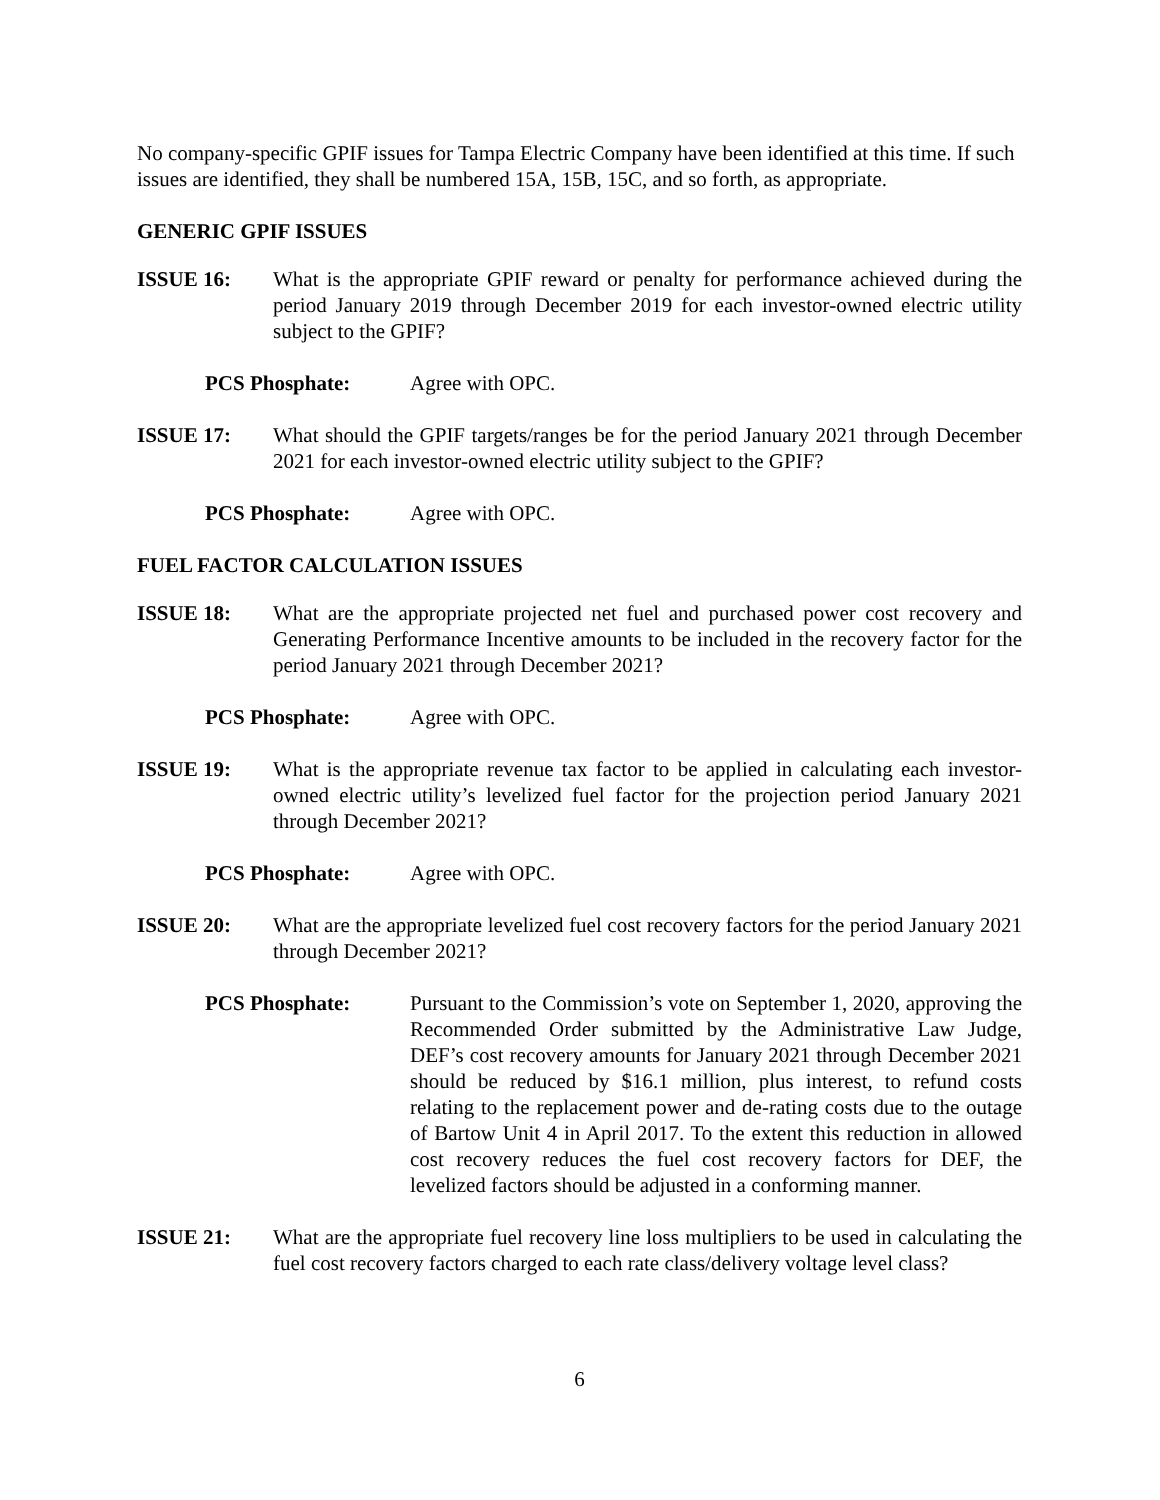No company-specific GPIF issues for Tampa Electric Company have been identified at this time. If such issues are identified, they shall be numbered 15A, 15B, 15C, and so forth, as appropriate.
GENERIC GPIF ISSUES
ISSUE 16: What is the appropriate GPIF reward or penalty for performance achieved during the period January 2019 through December 2019 for each investor-owned electric utility subject to the GPIF?
PCS Phosphate: Agree with OPC.
ISSUE 17: What should the GPIF targets/ranges be for the period January 2021 through December 2021 for each investor-owned electric utility subject to the GPIF?
PCS Phosphate: Agree with OPC.
FUEL FACTOR CALCULATION ISSUES
ISSUE 18: What are the appropriate projected net fuel and purchased power cost recovery and Generating Performance Incentive amounts to be included in the recovery factor for the period January 2021 through December 2021?
PCS Phosphate: Agree with OPC.
ISSUE 19: What is the appropriate revenue tax factor to be applied in calculating each investor-owned electric utility’s levelized fuel factor for the projection period January 2021 through December 2021?
PCS Phosphate: Agree with OPC.
ISSUE 20: What are the appropriate levelized fuel cost recovery factors for the period January 2021 through December 2021?
PCS Phosphate: Pursuant to the Commission’s vote on September 1, 2020, approving the Recommended Order submitted by the Administrative Law Judge, DEF’s cost recovery amounts for January 2021 through December 2021 should be reduced by $16.1 million, plus interest, to refund costs relating to the replacement power and de-rating costs due to the outage of Bartow Unit 4 in April 2017. To the extent this reduction in allowed cost recovery reduces the fuel cost recovery factors for DEF, the levelized factors should be adjusted in a conforming manner.
ISSUE 21: What are the appropriate fuel recovery line loss multipliers to be used in calculating the fuel cost recovery factors charged to each rate class/delivery voltage level class?
6